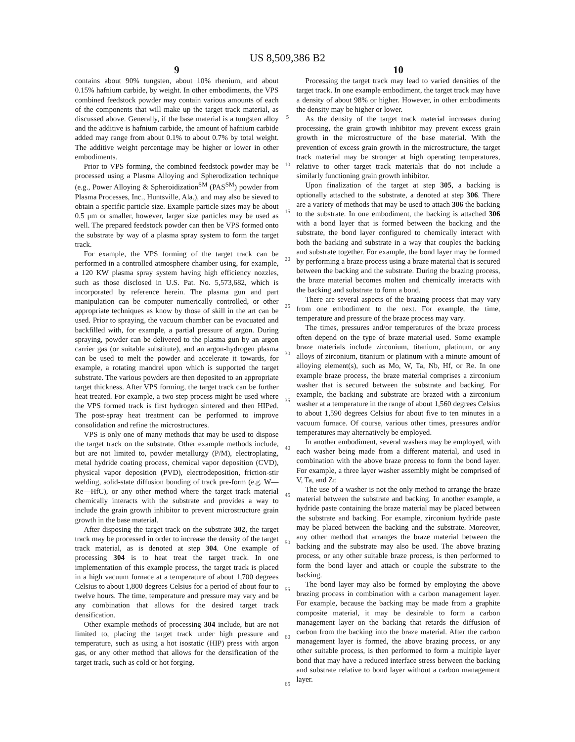US 8,509,386 B2
9
contains about 90% tungsten, about 10% rhenium, and about 0.15% hafnium carbide, by weight. In other embodiments, the VPS combined feedstock powder may contain various amounts of each of the components that will make up the target track material, as discussed above. Generally, if the base material is a tungsten alloy and the additive is hafnium carbide, the amount of hafnium carbide added may range from about 0.1% to about 0.7% by total weight. The additive weight percentage may be higher or lower in other embodiments.
Prior to VPS forming, the combined feedstock powder may be processed using a Plasma Alloying and Spherodization technique (e.g., Power Alloying & Spheroidization<sup>SM</sup> (PAS<sup>SM</sup>) powder from Plasma Processes, Inc., Huntsville, Ala.), and may also be sieved to obtain a specific particle size. Example particle sizes may be about 0.5 μm or smaller, however, larger size particles may be used as well. The prepared feedstock powder can then be VPS formed onto the substrate by way of a plasma spray system to form the target track.
For example, the VPS forming of the target track can be performed in a controlled atmosphere chamber using, for example, a 120 KW plasma spray system having high efficiency nozzles, such as those disclosed in U.S. Pat. No. 5,573,682, which is incorporated by reference herein. The plasma gun and part manipulation can be computer numerically controlled, or other appropriate techniques as know by those of skill in the art can be used. Prior to spraying, the vacuum chamber can be evacuated and backfilled with, for example, a partial pressure of argon. During spraying, powder can be delivered to the plasma gun by an argon carrier gas (or suitable substitute), and an argon-hydrogen plasma can be used to melt the powder and accelerate it towards, for example, a rotating mandrel upon which is supported the target substrate. The various powders are then deposited to an appropriate target thickness. After VPS forming, the target track can be further heat treated. For example, a two step process might be used where the VPS formed track is first hydrogen sintered and then HIPed. The post-spray heat treatment can be performed to improve consolidation and refine the microstructures.
VPS is only one of many methods that may be used to dispose the target track on the substrate. Other example methods include, but are not limited to, powder metallurgy (P/M), electroplating, metal hydride coating process, chemical vapor deposition (CVD), physical vapor deposition (PVD), electrodeposition, friction-stir welding, solid-state diffusion bonding of track pre-form (e.g. W—Re—HfC), or any other method where the target track material chemically interacts with the substrate and provides a way to include the grain growth inhibitor to prevent microstructure grain growth in the base material.
After disposing the target track on the substrate 302, the target track may be processed in order to increase the density of the target track material, as is denoted at step 304. One example of processing 304 is to heat treat the target track. In one implementation of this example process, the target track is placed in a high vacuum furnace at a temperature of about 1,700 degrees Celsius to about 1,800 degrees Celsius for a period of about four to twelve hours. The time, temperature and pressure may vary and be any combination that allows for the desired target track densification.
Other example methods of processing 304 include, but are not limited to, placing the target track under high pressure and temperature, such as using a hot isostatic (HIP) press with argon gas, or any other method that allows for the densification of the target track, such as cold or hot forging.
5
10
15
20
25
30
35
40
45
50
55
60
65
10
Processing the target track may lead to varied densities of the target track. In one example embodiment, the target track may have a density of about 98% or higher. However, in other embodiments the density may be higher or lower.
As the density of the target track material increases during processing, the grain growth inhibitor may prevent excess grain growth in the microstructure of the base material. With the prevention of excess grain growth in the microstructure, the target track material may be stronger at high operating temperatures, relative to other target track materials that do not include a similarly functioning grain growth inhibitor.
Upon finalization of the target at step 305, a backing is optionally attached to the substrate, a denoted at step 306. There are a variety of methods that may be used to attach 306 the backing to the substrate. In one embodiment, the backing is attached 306 with a bond layer that is formed between the backing and the substrate, the bond layer configured to chemically interact with both the backing and substrate in a way that couples the backing and substrate together. For example, the bond layer may be formed by performing a braze process using a braze material that is secured between the backing and the substrate. During the brazing process, the braze material becomes molten and chemically interacts with the backing and substrate to form a bond.
There are several aspects of the brazing process that may vary from one embodiment to the next. For example, the time, temperature and pressure of the braze process may vary.
The times, pressures and/or temperatures of the braze process often depend on the type of braze material used. Some example braze materials include zirconium, titanium, platinum, or any alloys of zirconium, titanium or platinum with a minute amount of alloying element(s), such as Mo, W, Ta, Nb, Hf, or Re. In one example braze process, the braze material comprises a zirconium washer that is secured between the substrate and backing. For example, the backing and substrate are brazed with a zirconium washer at a temperature in the range of about 1,560 degrees Celsius to about 1,590 degrees Celsius for about five to ten minutes in a vacuum furnace. Of course, various other times, pressures and/or temperatures may alternatively be employed.
In another embodiment, several washers may be employed, with each washer being made from a different material, and used in combination with the above braze process to form the bond layer. For example, a three layer washer assembly might be comprised of V, Ta, and Zr.
The use of a washer is not the only method to arrange the braze material between the substrate and backing. In another example, a hydride paste containing the braze material may be placed between the substrate and backing. For example, zirconium hydride paste may be placed between the backing and the substrate. Moreover, any other method that arranges the braze material between the backing and the substrate may also be used. The above brazing process, or any other suitable braze process, is then performed to form the bond layer and attach or couple the substrate to the backing.
The bond layer may also be formed by employing the above brazing process in combination with a carbon management layer. For example, because the backing may be made from a graphite composite material, it may be desirable to form a carbon management layer on the backing that retards the diffusion of carbon from the backing into the braze material. After the carbon management layer is formed, the above brazing process, or any other suitable process, is then performed to form a multiple layer bond that may have a reduced interface stress between the backing and substrate relative to bond layer without a carbon management layer.